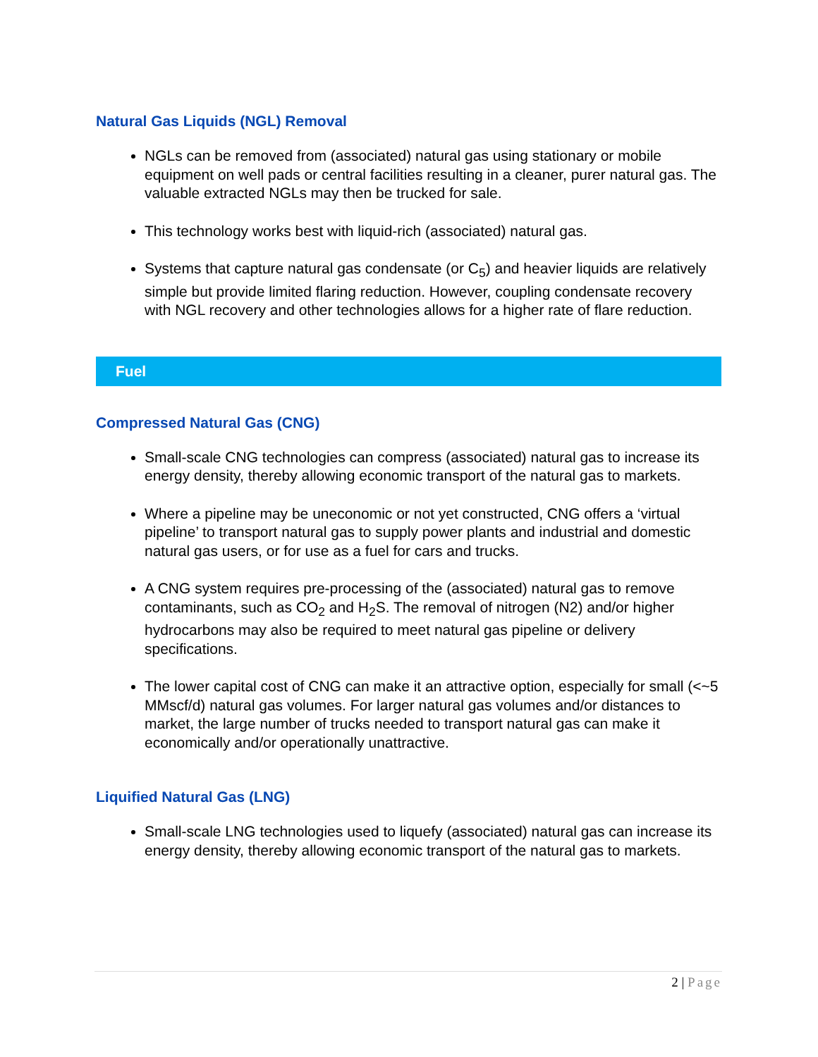Natural Gas Liquids (NGL) Removal
NGLs can be removed from (associated) natural gas using stationary or mobile equipment on well pads or central facilities resulting in a cleaner, purer natural gas. The valuable extracted NGLs may then be trucked for sale.
This technology works best with liquid-rich (associated) natural gas.
Systems that capture natural gas condensate (or C<sub>5</sub>) and heavier liquids are relatively simple but provide limited flaring reduction. However, coupling condensate recovery with NGL recovery and other technologies allows for a higher rate of flare reduction.
Fuel
Compressed Natural Gas (CNG)
Small-scale CNG technologies can compress (associated) natural gas to increase its energy density, thereby allowing economic transport of the natural gas to markets.
Where a pipeline may be uneconomic or not yet constructed, CNG offers a ‘virtual pipeline’ to transport natural gas to supply power plants and industrial and domestic natural gas users, or for use as a fuel for cars and trucks.
A CNG system requires pre-processing of the (associated) natural gas to remove contaminants, such as CO<sub>2</sub> and H<sub>2</sub>S. The removal of nitrogen (N2) and/or higher hydrocarbons may also be required to meet natural gas pipeline or delivery specifications.
The lower capital cost of CNG can make it an attractive option, especially for small (<~5 MMscf/d) natural gas volumes. For larger natural gas volumes and/or distances to market, the large number of trucks needed to transport natural gas can make it economically and/or operationally unattractive.
Liquified Natural Gas (LNG)
Small-scale LNG technologies used to liquefy (associated) natural gas can increase its energy density, thereby allowing economic transport of the natural gas to markets.
2 | Page